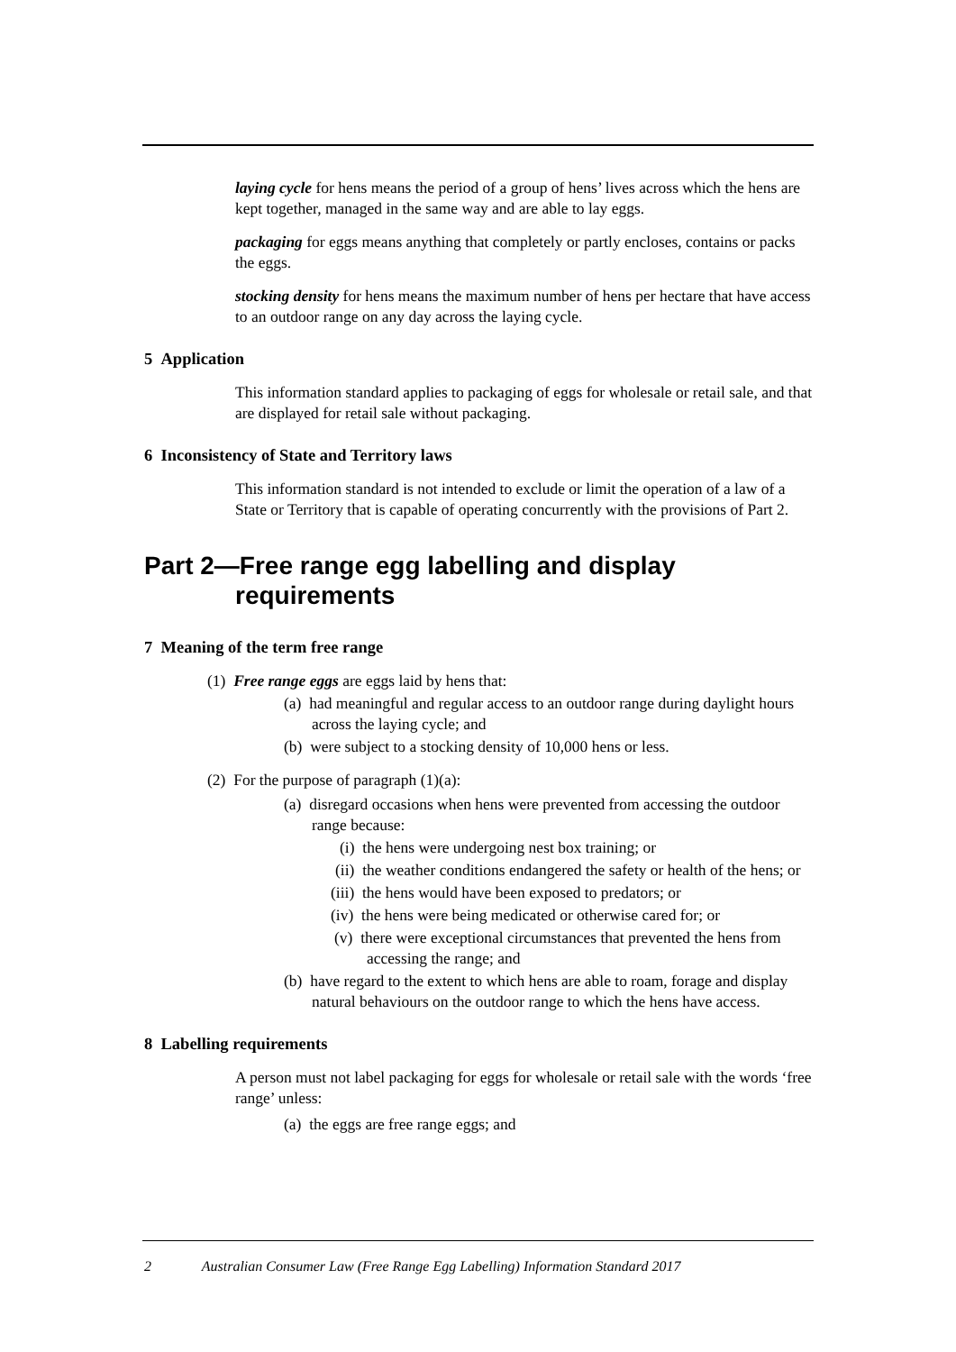laying cycle for hens means the period of a group of hens’ lives across which the hens are kept together, managed in the same way and are able to lay eggs.
packaging for eggs means anything that completely or partly encloses, contains or packs the eggs.
stocking density for hens means the maximum number of hens per hectare that have access to an outdoor range on any day across the laying cycle.
5 Application
This information standard applies to packaging of eggs for wholesale or retail sale, and that are displayed for retail sale without packaging.
6 Inconsistency of State and Territory laws
This information standard is not intended to exclude or limit the operation of a law of a State or Territory that is capable of operating concurrently with the provisions of Part 2.
Part 2—Free range egg labelling and display requirements
7 Meaning of the term free range
(1) Free range eggs are eggs laid by hens that:
(a) had meaningful and regular access to an outdoor range during daylight hours across the laying cycle; and
(b) were subject to a stocking density of 10,000 hens or less.
(2) For the purpose of paragraph (1)(a):
(a) disregard occasions when hens were prevented from accessing the outdoor range because:
(i) the hens were undergoing nest box training; or
(ii) the weather conditions endangered the safety or health of the hens; or
(iii) the hens would have been exposed to predators; or
(iv) the hens were being medicated or otherwise cared for; or
(v) there were exceptional circumstances that prevented the hens from accessing the range; and
(b) have regard to the extent to which hens are able to roam, forage and display natural behaviours on the outdoor range to which the hens have access.
8 Labelling requirements
A person must not label packaging for eggs for wholesale or retail sale with the words ‘free range’ unless:
(a) the eggs are free range eggs; and
2 Australian Consumer Law (Free Range Egg Labelling) Information Standard 2017